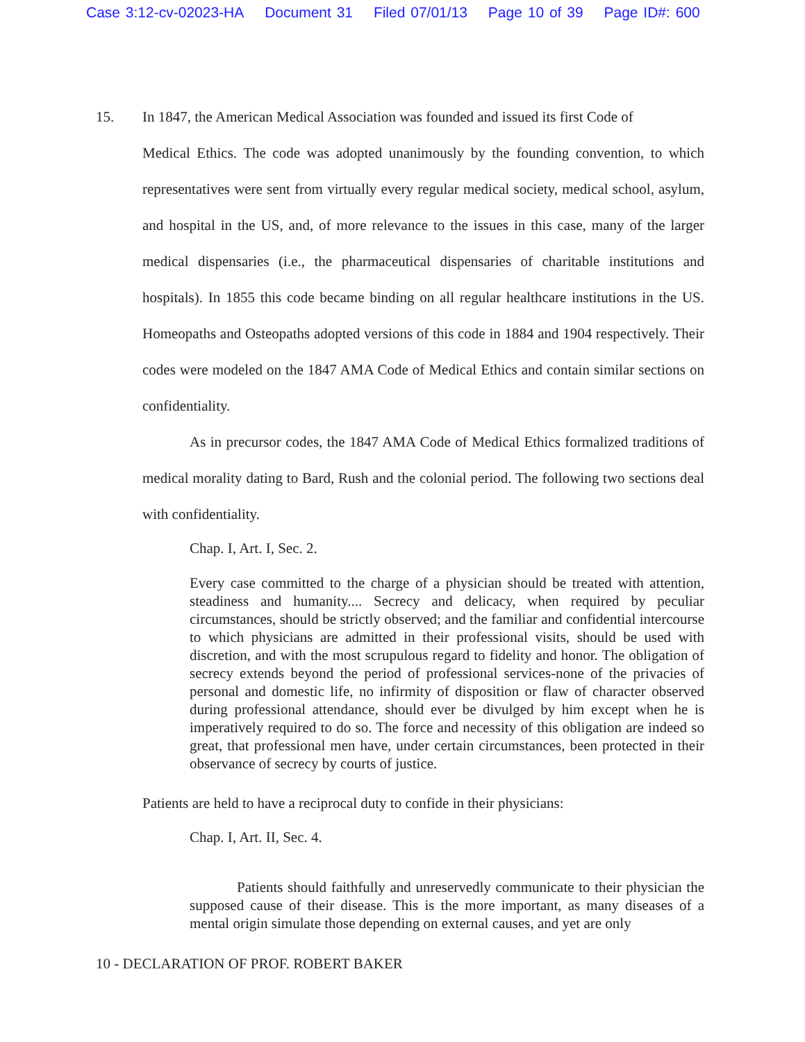Case 3:12-cv-02023-HA Document 31 Filed 07/01/13 Page 10 of 39 Page ID#: 600
15. In 1847, the American Medical Association was founded and issued its first Code of
Medical Ethics. The code was adopted unanimously by the founding convention, to which representatives were sent from virtually every regular medical society, medical school, asylum, and hospital in the US, and, of more relevance to the issues in this case, many of the larger medical dispensaries (i.e., the pharmaceutical dispensaries of charitable institutions and hospitals). In 1855 this code became binding on all regular healthcare institutions in the US. Homeopaths and Osteopaths adopted versions of this code in 1884 and 1904 respectively. Their codes were modeled on the 1847 AMA Code of Medical Ethics and contain similar sections on confidentiality.
As in precursor codes, the 1847 AMA Code of Medical Ethics formalized traditions of medical morality dating to Bard, Rush and the colonial period. The following two sections deal with confidentiality.
Chap. I, Art. I, Sec. 2.
Every case committed to the charge of a physician should be treated with attention, steadiness and humanity.... Secrecy and delicacy, when required by peculiar circumstances, should be strictly observed; and the familiar and confidential intercourse to which physicians are admitted in their professional visits, should be used with discretion, and with the most scrupulous regard to fidelity and honor. The obligation of secrecy extends beyond the period of professional services-none of the privacies of personal and domestic life, no infirmity of disposition or flaw of character observed during professional attendance, should ever be divulged by him except when he is imperatively required to do so. The force and necessity of this obligation are indeed so great, that professional men have, under certain circumstances, been protected in their observance of secrecy by courts of justice.
Patients are held to have a reciprocal duty to confide in their physicians:
Chap. I, Art. II, Sec. 4.
Patients should faithfully and unreservedly communicate to their physician the supposed cause of their disease. This is the more important, as many diseases of a mental origin simulate those depending on external causes, and yet are only
10 - DECLARATION OF PROF. ROBERT BAKER